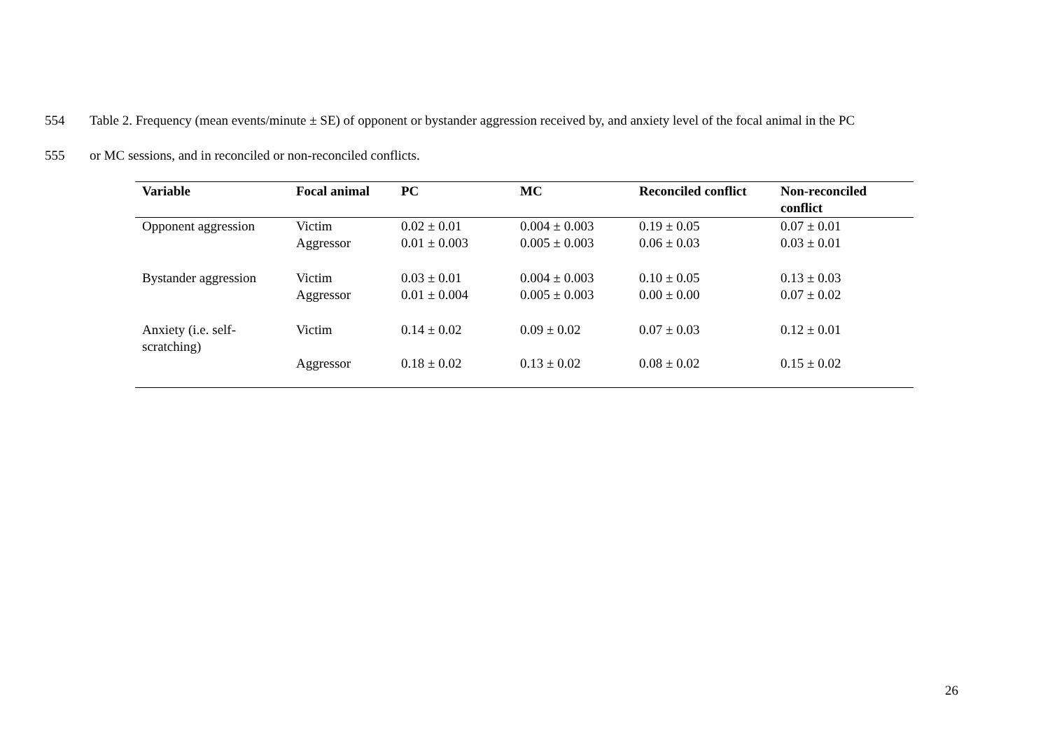554 Table 2. Frequency (mean events/minute ± SE) of opponent or bystander aggression received by, and anxiety level of the focal animal in the PC
555 or MC sessions, and in reconciled or non-reconciled conflicts.
| Variable | Focal animal | PC | MC | Reconciled conflict | Non-reconciled conflict |
| --- | --- | --- | --- | --- | --- |
| Opponent aggression | Victim Aggressor | 0.02 ± 0.01 0.01 ± 0.003 | 0.004 ± 0.003 0.005 ± 0.003 | 0.19 ± 0.05 0.06 ± 0.03 | 0.07 ± 0.01 0.03 ± 0.01 |
| Bystander aggression | Victim Aggressor | 0.03 ± 0.01 0.01 ± 0.004 | 0.004 ± 0.003 0.005 ± 0.003 | 0.10 ± 0.05 0.00 ± 0.00 | 0.13 ± 0.03 0.07 ± 0.02 |
| Anxiety (i.e. self-scratching) | Victim | 0.14 ± 0.02 | 0.09 ± 0.02 | 0.07 ± 0.03 | 0.12 ± 0.01 |
| | Aggressor | 0.18 ± 0.02 | 0.13 ± 0.02 | 0.08 ± 0.02 | 0.15 ± 0.02 |
26